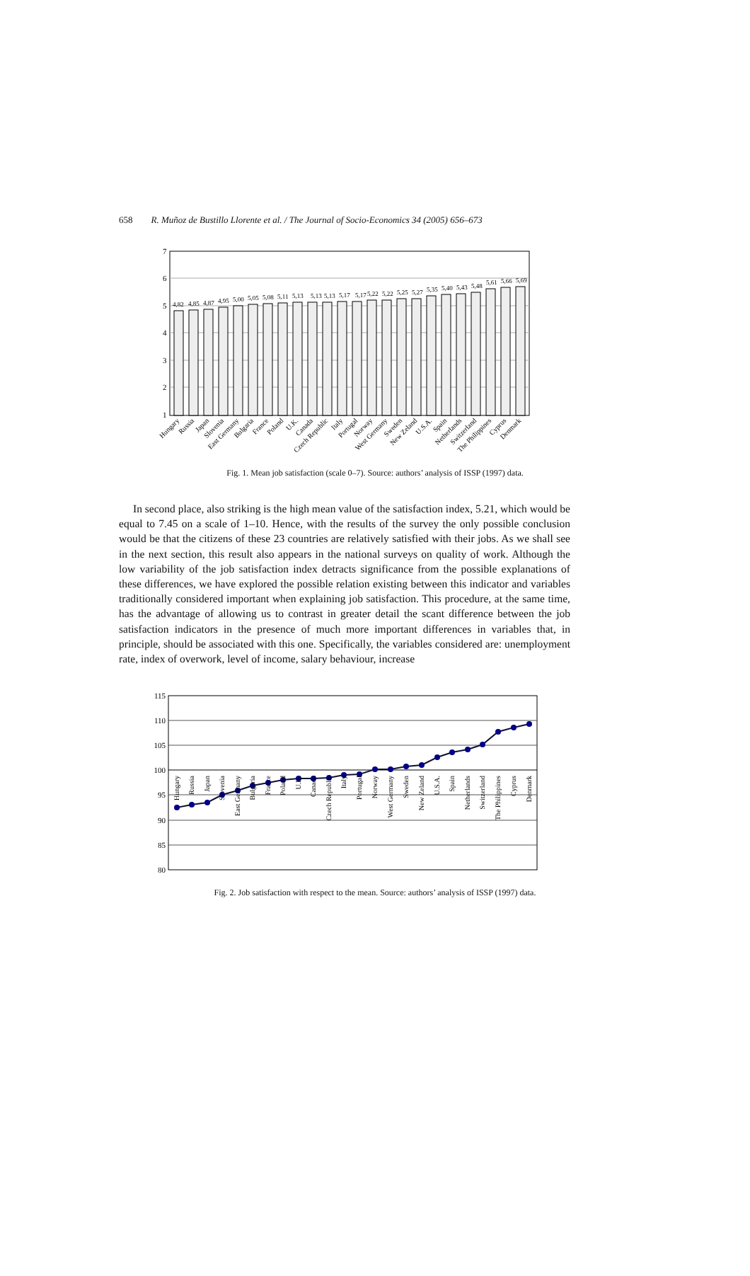658 R. Muñoz de Bustillo Llorente et al. / The Journal of Socio-Economics 34 (2005) 656–673
7
6
5
4
3
2
1
4,82
4,85
4,87
4,95
5,00
5,05
5,08
5,11
5,13
5,13
5,13
5,17
5,17
5,22
5,22
5,25
5,27
5,35
5,40
5,43
5,48
5,61
5,66
5,69
Hungary
Russia
Japan
Slovenia
East Germany
Bulgaria
France
Poland
U.K.
Canada
Czech Republic
Italy
Portugal
Norway
West Germany
Sweden
New Zeland
U.S.A.
Spain
Netherlands
Switzerland
The Philippines
Cyprus
Denmark
Fig. 1. Mean job satisfaction (scale 0–7). Source: authors’ analysis of ISSP (1997) data.
In second place, also striking is the high mean value of the satisfaction index, 5.21, which would be equal to 7.45 on a scale of 1–10. Hence, with the results of the survey the only possible conclusion would be that the citizens of these 23 countries are relatively satisfied with their jobs. As we shall see in the next section, this result also appears in the national surveys on quality of work. Although the low variability of the job satisfaction index detracts significance from the possible explanations of these differences, we have explored the possible relation existing between this indicator and variables traditionally considered important when explaining job satisfaction. This procedure, at the same time, has the advantage of allowing us to contrast in greater detail the scant difference between the job satisfaction indicators in the presence of much more important differences in variables that, in principle, should be associated with this one. Specifically, the variables considered are: unemployment rate, index of overwork, level of income, salary behaviour, increase
115
110
105
100
95
90
85
80
Hungary
Russia
Japan
Slovenia
East Germany
Bulgaria
France
Poland
U.K.
Canada
Czech Republic
Italy
Portugal
Norway
West Germany
Sweden
New Zeland
U.S.A.
Spain
Netherlands
Switzerland
The Philippines
Cyprus
Denmark
Fig. 2. Job satisfaction with respect to the mean. Source: authors’ analysis of ISSP (1997) data.